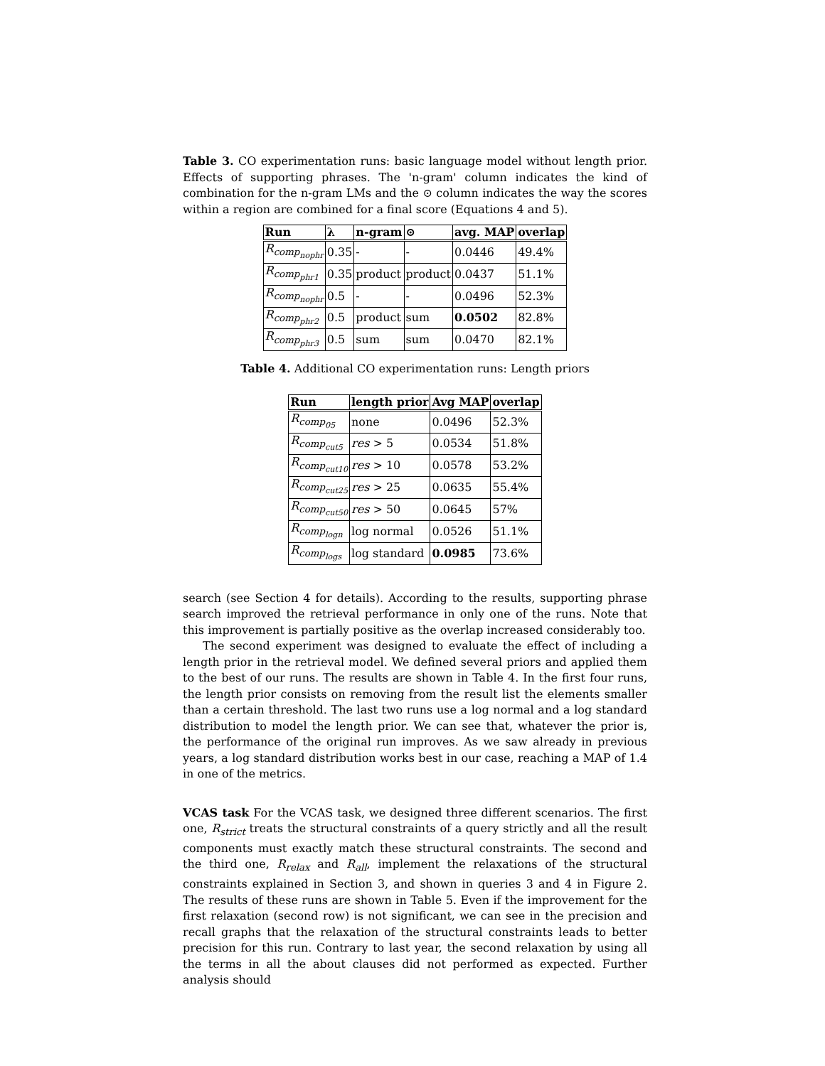Table 3. CO experimentation runs: basic language model without length prior. Effects of supporting phrases. The 'n-gram' column indicates the kind of combination for the n-gram LMs and the ⊙ column indicates the way the scores within a region are combined for a final score (Equations 4 and 5).
| Run | λ | n-gram | ⊙ | avg. MAP | overlap |
| --- | --- | --- | --- | --- | --- |
| R<sub>comp<sub>nophr</sub></sub> | 0.35 | - | - | 0.0446 | 49.4% |
| R<sub>comp<sub>phr1</sub></sub> | 0.35 | product | product | 0.0437 | 51.1% |
| R<sub>comp<sub>nophr</sub></sub> | 0.5 | - | - | 0.0496 | 52.3% |
| R<sub>comp<sub>phr2</sub></sub> | 0.5 | product | sum | 0.0502 | 82.8% |
| R<sub>comp<sub>phr3</sub></sub> | 0.5 | sum | sum | 0.0470 | 82.1% |
Table 4. Additional CO experimentation runs: Length priors
| Run | length prior | Avg MAP | overlap |
| --- | --- | --- | --- |
| R<sub>comp<sub>05</sub></sub> | none | 0.0496 | 52.3% |
| R<sub>comp<sub>cut5</sub></sub> | res > 5 | 0.0534 | 51.8% |
| R<sub>comp<sub>cut10</sub></sub> | res > 10 | 0.0578 | 53.2% |
| R<sub>comp<sub>cut25</sub></sub> | res > 25 | 0.0635 | 55.4% |
| R<sub>comp<sub>cut50</sub></sub> | res > 50 | 0.0645 | 57% |
| R<sub>comp<sub>logn</sub></sub> | log normal | 0.0526 | 51.1% |
| R<sub>comp<sub>logs</sub></sub> | log standard | 0.0985 | 73.6% |
search (see Section 4 for details). According to the results, supporting phrase search improved the retrieval performance in only one of the runs. Note that this improvement is partially positive as the overlap increased considerably too.
The second experiment was designed to evaluate the effect of including a length prior in the retrieval model. We defined several priors and applied them to the best of our runs. The results are shown in Table 4. In the first four runs, the length prior consists on removing from the result list the elements smaller than a certain threshold. The last two runs use a log normal and a log standard distribution to model the length prior. We can see that, whatever the prior is, the performance of the original run improves. As we saw already in previous years, a log standard distribution works best in our case, reaching a MAP of 1.4 in one of the metrics.
VCAS task For the VCAS task, we designed three different scenarios. The first one, R<sub>strict</sub> treats the structural constraints of a query strictly and all the result components must exactly match these structural constraints. The second and the third one, R<sub>relax</sub> and R<sub>all</sub>, implement the relaxations of the structural constraints explained in Section 3, and shown in queries 3 and 4 in Figure 2. The results of these runs are shown in Table 5. Even if the improvement for the first relaxation (second row) is not significant, we can see in the precision and recall graphs that the relaxation of the structural constraints leads to better precision for this run. Contrary to last year, the second relaxation by using all the terms in all the about clauses did not performed as expected. Further analysis should